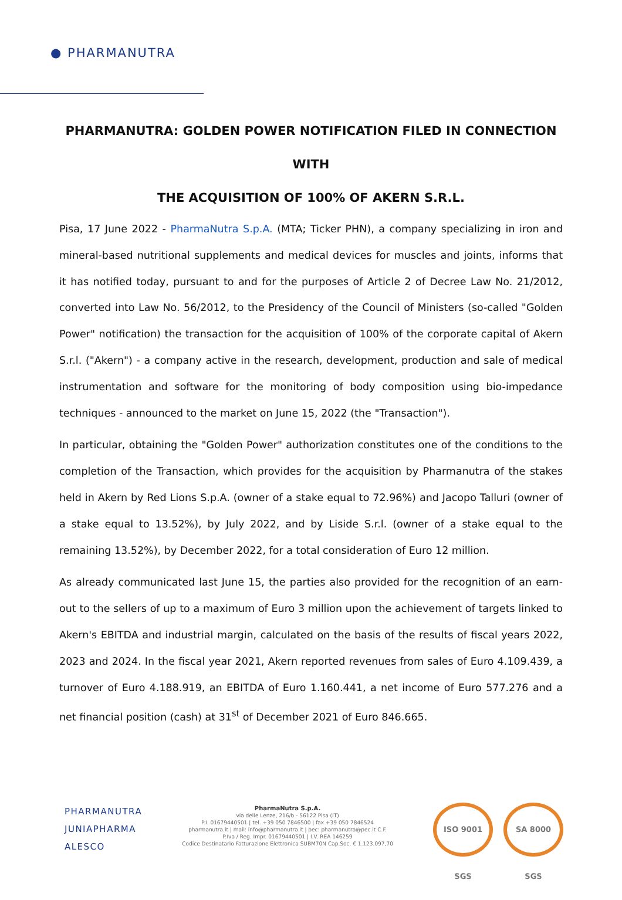● PHARMANUTRA
PHARMANUTRA: GOLDEN POWER NOTIFICATION FILED IN CONNECTION WITH
THE ACQUISITION OF 100% OF AKERN S.R.L.
Pisa, 17 June 2022 - PharmaNutra S.p.A. (MTA; Ticker PHN), a company specializing in iron and mineral-based nutritional supplements and medical devices for muscles and joints, informs that it has notified today, pursuant to and for the purposes of Article 2 of Decree Law No. 21/2012, converted into Law No. 56/2012, to the Presidency of the Council of Ministers (so-called "Golden Power" notification) the transaction for the acquisition of 100% of the corporate capital of Akern S.r.l. ("Akern") - a company active in the research, development, production and sale of medical instrumentation and software for the monitoring of body composition using bio-impedance techniques - announced to the market on June 15, 2022 (the "Transaction").
In particular, obtaining the "Golden Power" authorization constitutes one of the conditions to the completion of the Transaction, which provides for the acquisition by Pharmanutra of the stakes held in Akern by Red Lions S.p.A. (owner of a stake equal to 72.96%) and Jacopo Talluri (owner of a stake equal to 13.52%), by July 2022, and by Liside S.r.l. (owner of a stake equal to the remaining 13.52%), by December 2022, for a total consideration of Euro 12 million.
As already communicated last June 15, the parties also provided for the recognition of an earn-out to the sellers of up to a maximum of Euro 3 million upon the achievement of targets linked to Akern's EBITDA and industrial margin, calculated on the basis of the results of fiscal years 2022, 2023 and 2024. In the fiscal year 2021, Akern reported revenues from sales of Euro 4.109.439, a turnover of Euro 4.188.919, an EBITDA of Euro 1.160.441, a net income of Euro 577.276 and a net financial position (cash) at 31<sup>st</sup> of December 2021 of Euro 846.665.
PHARMANUTRA
JUNIAPHARMA
ALESCO
PharmaNutra S.p.A.
via delle Lenze, 216/b - 56122 Pisa (IT)
P.I. 01679440501 | tel. +39 050 7846500 | fax +39 050 7846524
pharmanutra.it | mail: info@pharmanutra.it | pec: pharmanutra@pec.it C.F.
P.Iva / Reg. Impr. 01679440501 | I.V. REA 146259
Codice Destinatario Fatturazione Elettronica SUBM70N Cap.Soc. € 1.123.097,70
ISO 9001 SGS
SA 8000 SGS